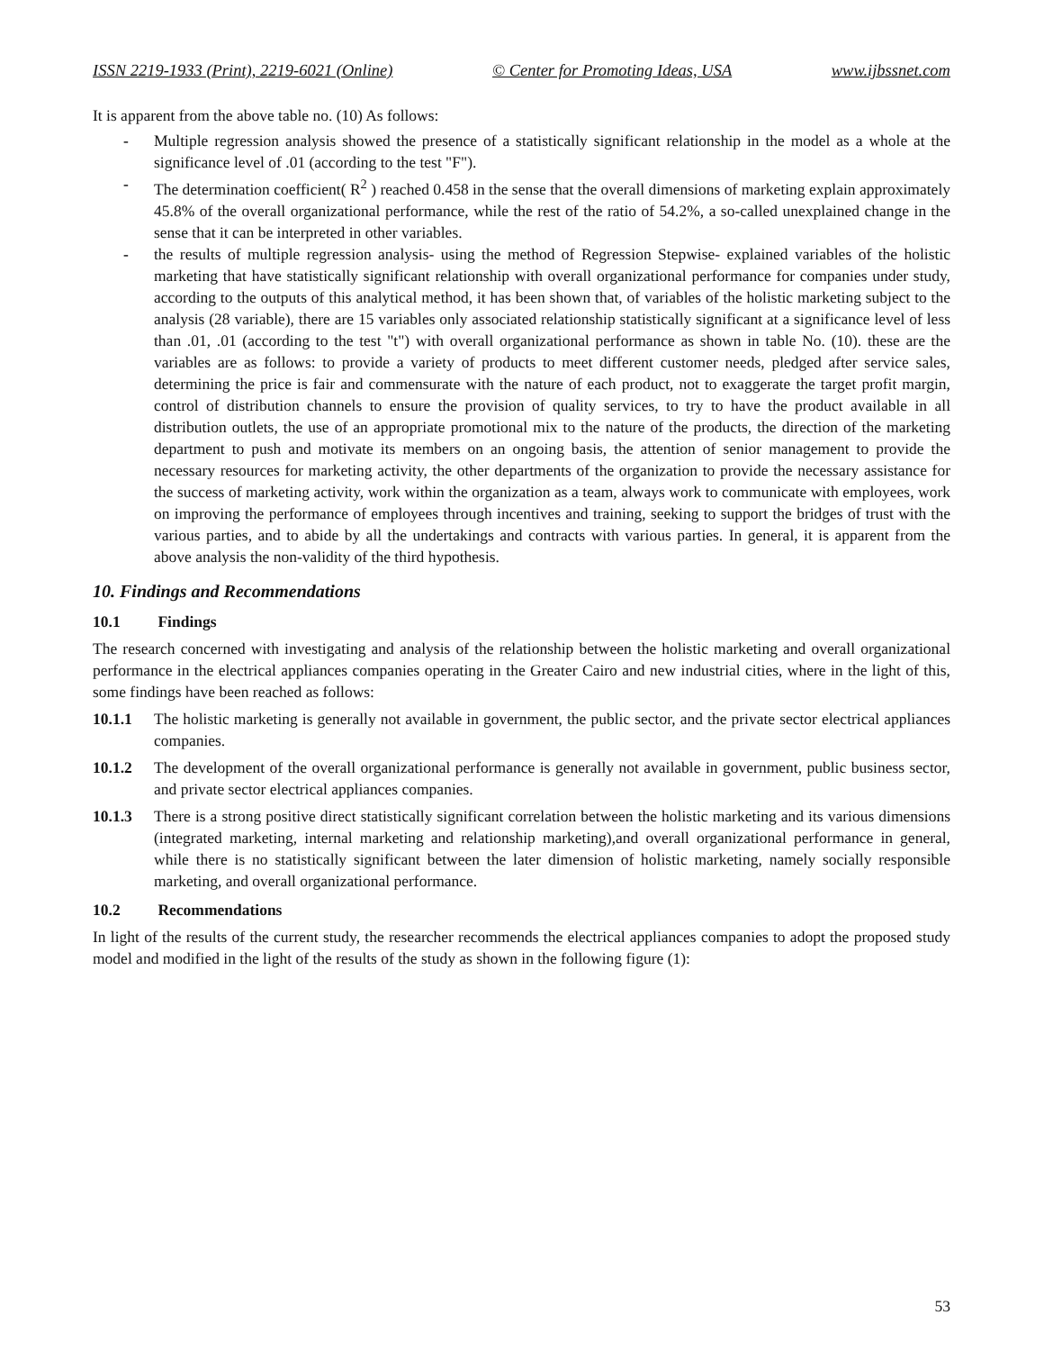ISSN 2219-1933 (Print), 2219-6021 (Online) © Center for Promoting Ideas, USA www.ijbssnet.com
It is apparent from the above table no. (10) As follows:
- Multiple regression analysis showed the presence of a statistically significant relationship in the model as a whole at the significance level of .01 (according to the test "F").
- The determination coefficient( R<sup>2</sup> ) reached 0.458 in the sense that the overall dimensions of marketing explain approximately 45.8% of the overall organizational performance, while the rest of the ratio of 54.2%, a so-called unexplained change in the sense that it can be interpreted in other variables.
- the results of multiple regression analysis- using the method of Regression Stepwise- explained variables of the holistic marketing that have statistically significant relationship with overall organizational performance for companies under study, according to the outputs of this analytical method, it has been shown that, of variables of the holistic marketing subject to the analysis (28 variable), there are 15 variables only associated relationship statistically significant at a significance level of less than .01, .01 (according to the test "t") with overall organizational performance as shown in table No. (10). these are the variables are as follows: to provide a variety of products to meet different customer needs, pledged after service sales, determining the price is fair and commensurate with the nature of each product, not to exaggerate the target profit margin, control of distribution channels to ensure the provision of quality services, to try to have the product available in all distribution outlets, the use of an appropriate promotional mix to the nature of the products, the direction of the marketing department to push and motivate its members on an ongoing basis, the attention of senior management to provide the necessary resources for marketing activity, the other departments of the organization to provide the necessary assistance for the success of marketing activity, work within the organization as a team, always work to communicate with employees, work on improving the performance of employees through incentives and training, seeking to support the bridges of trust with the various parties, and to abide by all the undertakings and contracts with various parties. In general, it is apparent from the above analysis the non-validity of the third hypothesis.
10. Findings and Recommendations
10.1 Findings
The research concerned with investigating and analysis of the relationship between the holistic marketing and overall organizational performance in the electrical appliances companies operating in the Greater Cairo and new industrial cities, where in the light of this, some findings have been reached as follows:
10.1.1 The holistic marketing is generally not available in government, the public sector, and the private sector electrical appliances companies.
10.1.2 The development of the overall organizational performance is generally not available in government, public business sector, and private sector electrical appliances companies.
10.1.3 There is a strong positive direct statistically significant correlation between the holistic marketing and its various dimensions (integrated marketing, internal marketing and relationship marketing),and overall organizational performance in general, while there is no statistically significant between the later dimension of holistic marketing, namely socially responsible marketing, and overall organizational performance.
10.2 Recommendations
In light of the results of the current study, the researcher recommends the electrical appliances companies to adopt the proposed study model and modified in the light of the results of the study as shown in the following figure (1):
53